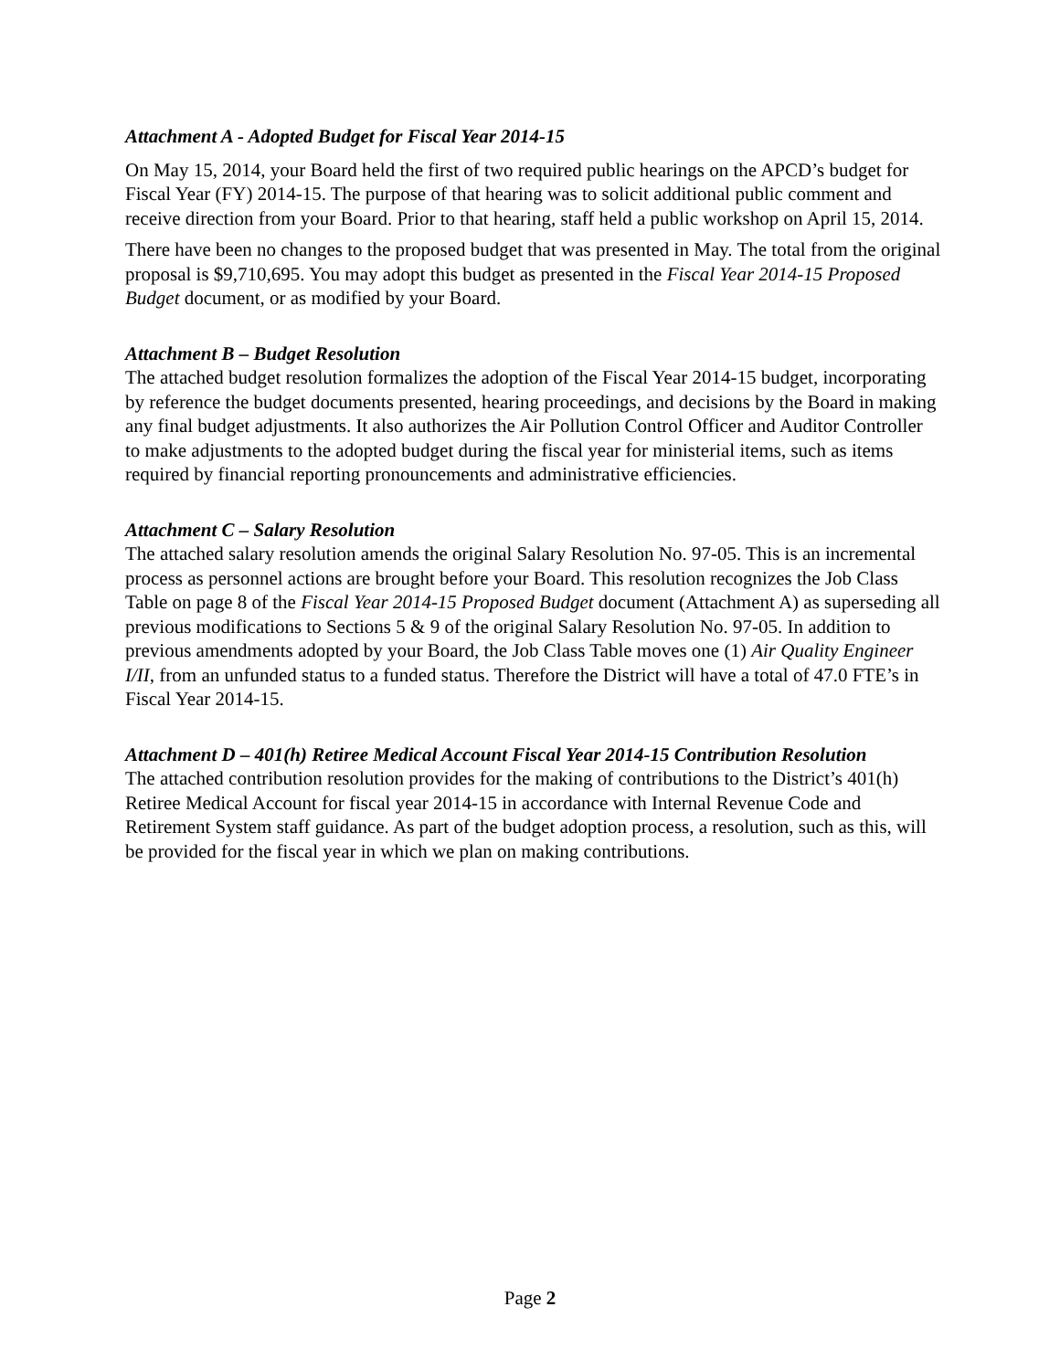Attachment A - Adopted Budget for Fiscal Year 2014-15
On May 15, 2014, your Board held the first of two required public hearings on the APCD’s budget for Fiscal Year (FY) 2014-15. The purpose of that hearing was to solicit additional public comment and receive direction from your Board. Prior to that hearing, staff held a public workshop on April 15, 2014.
There have been no changes to the proposed budget that was presented in May. The total from the original proposal is $9,710,695. You may adopt this budget as presented in the Fiscal Year 2014-15 Proposed Budget document, or as modified by your Board.
Attachment B – Budget Resolution
The attached budget resolution formalizes the adoption of the Fiscal Year 2014-15 budget, incorporating by reference the budget documents presented, hearing proceedings, and decisions by the Board in making any final budget adjustments. It also authorizes the Air Pollution Control Officer and Auditor Controller to make adjustments to the adopted budget during the fiscal year for ministerial items, such as items required by financial reporting pronouncements and administrative efficiencies.
Attachment C – Salary Resolution
The attached salary resolution amends the original Salary Resolution No. 97-05. This is an incremental process as personnel actions are brought before your Board. This resolution recognizes the Job Class Table on page 8 of the Fiscal Year 2014-15 Proposed Budget document (Attachment A) as superseding all previous modifications to Sections 5 & 9 of the original Salary Resolution No. 97-05. In addition to previous amendments adopted by your Board, the Job Class Table moves one (1) Air Quality Engineer I/II, from an unfunded status to a funded status. Therefore the District will have a total of 47.0 FTE’s in Fiscal Year 2014-15.
Attachment D – 401(h) Retiree Medical Account Fiscal Year 2014-15 Contribution Resolution
The attached contribution resolution provides for the making of contributions to the District’s 401(h) Retiree Medical Account for fiscal year 2014-15 in accordance with Internal Revenue Code and Retirement System staff guidance. As part of the budget adoption process, a resolution, such as this, will be provided for the fiscal year in which we plan on making contributions.
Page 2